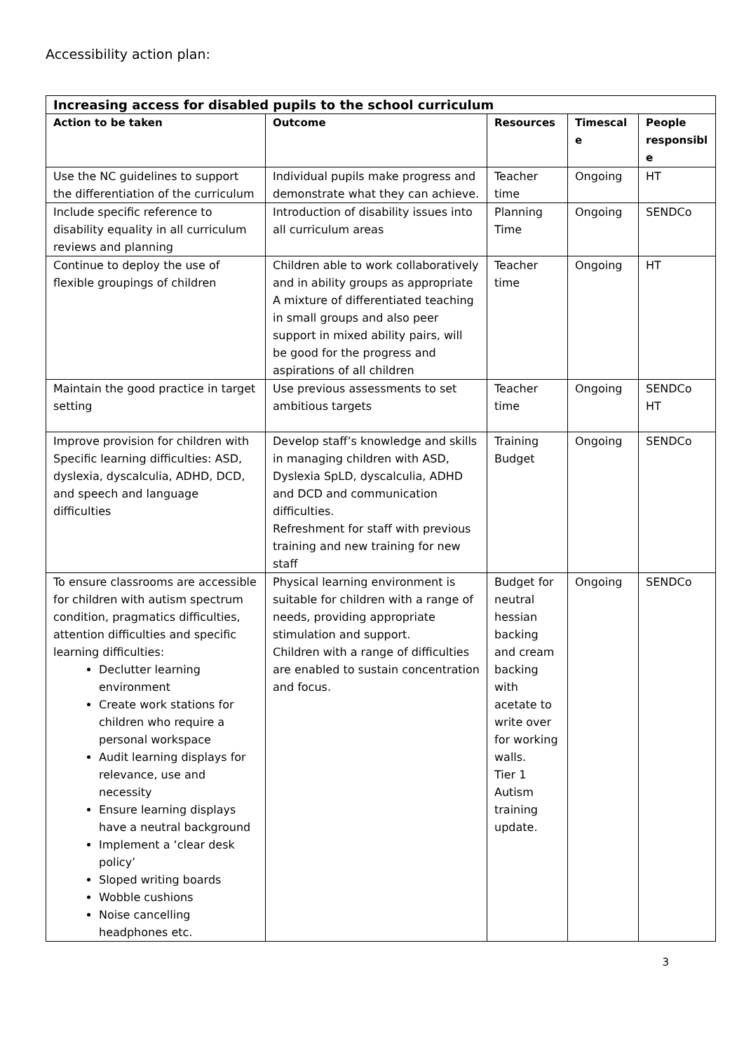Accessibility action plan:
| Increasing access for disabled pupils to the school curriculum | | | | |
| --- | --- | --- | --- | --- |
| Action to be taken | Outcome | Resources | Timescal e | People responsibl e |
| Use the NC guidelines to support the differentiation of the curriculum | Individual pupils make progress and demonstrate what they can achieve. | Teacher time | Ongoing | HT |
| Include specific reference to disability equality in all curriculum reviews and planning | Introduction of disability issues into all curriculum areas | Planning Time | Ongoing | SENDCo |
| Continue to deploy the use of flexible groupings of children | Children able to work collaboratively and in ability groups as appropriate A mixture of differentiated teaching in small groups and also peer support in mixed ability pairs, will be good for the progress and aspirations of all children | Teacher time | Ongoing | HT |
| Maintain the good practice in target setting | Use previous assessments to set ambitious targets | Teacher time | Ongoing | SENDCo HT |
| Improve provision for children with Specific learning difficulties: ASD, dyslexia, dyscalculia, ADHD, DCD, and speech and language difficulties | Develop staff’s knowledge and skills in managing children with ASD, Dyslexia SpLD, dyscalculia, ADHD and DCD and communication difficulties. Refreshment for staff with previous training and new training for new staff | Training Budget | Ongoing | SENDCo |
| To ensure classrooms are accessible for children with autism spectrum condition, pragmatics difficulties, attention difficulties and specific learning difficulties: Declutter learning environment Create work stations for children who require a personal workspace Audit learning displays for relevance, use and necessity Ensure learning displays have a neutral background Implement a ‘clear desk policy’ Sloped writing boards Wobble cushions Noise cancelling headphones etc. | Physical learning environment is suitable for children with a range of needs, providing appropriate stimulation and support. Children with a range of difficulties are enabled to sustain concentration and focus. | Budget for neutral hessian backing and cream backing with acetate to write over for working walls. Tier 1 Autism training update. | Ongoing | SENDCo |
3